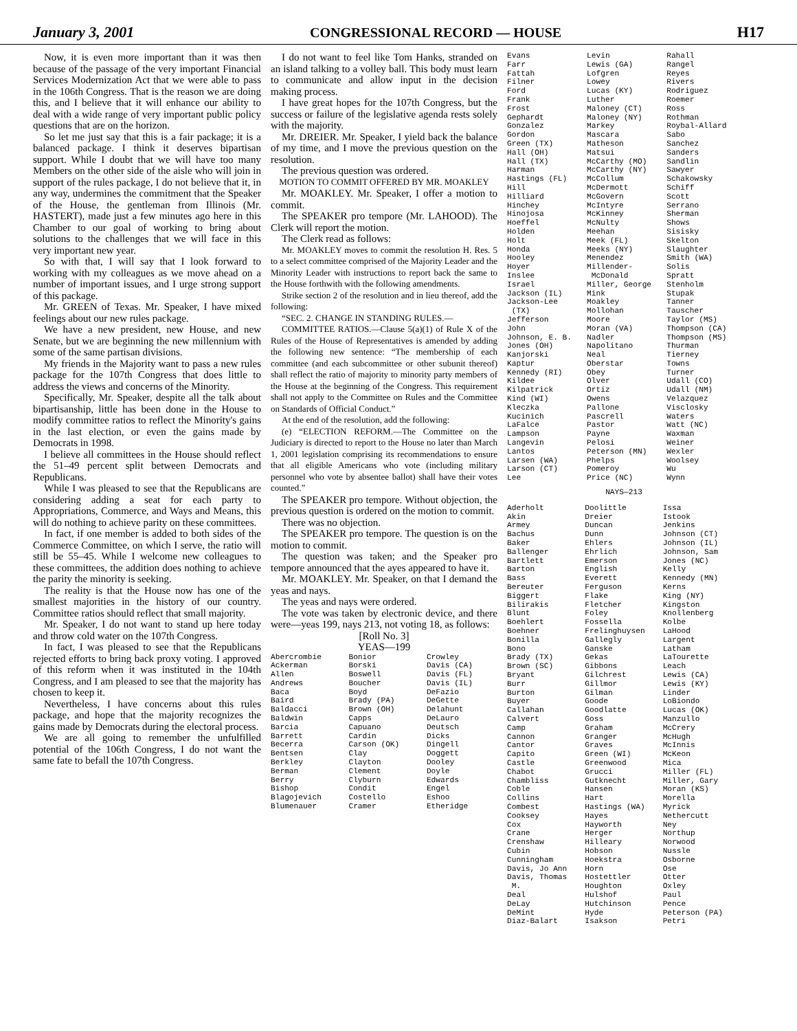January 3, 2001 CONGRESSIONAL RECORD — HOUSE H17
Now, it is even more important than it was then because of the passage of the very important Financial Services Modernization Act that we were able to pass in the 106th Congress. That is the reason we are doing this, and I believe that it will enhance our ability to deal with a wide range of very important public policy questions that are on the horizon.
So let me just say that this is a fair package; it is a balanced package. I think it deserves bipartisan support. While I doubt that we will have too many Members on the other side of the aisle who will join in support of the rules package, I do not believe that it, in any way, undermines the commitment that the Speaker of the House, the gentleman from Illinois (Mr. HASTERT), made just a few minutes ago here in this Chamber to our goal of working to bring about solutions to the challenges that we will face in this very important new year.
So with that, I will say that I look forward to working with my colleagues as we move ahead on a number of important issues, and I urge strong support of this package.
Mr. GREEN of Texas. Mr. Speaker, I have mixed feelings about our new rules package.
We have a new president, new House, and new Senate, but we are beginning the new millennium with some of the same partisan divisions.
My friends in the Majority want to pass a new rules package for the 107th Congress that does little to address the views and concerns of the Minority.
Specifically, Mr. Speaker, despite all the talk about bipartisanship, little has been done in the House to modify committee ratios to reflect the Minority's gains in the last election, or even the gains made by Democrats in 1998.
I believe all committees in the House should reflect the 51–49 percent split between Democrats and Republicans.
While I was pleased to see that the Republicans are considering adding a seat for each party to Appropriations, Commerce, and Ways and Means, this will do nothing to achieve parity on these committees.
In fact, if one member is added to both sides of the Commerce Committee, on which I serve, the ratio will still be 55–45. While I welcome new colleagues to these committees, the addition does nothing to achieve the parity the minority is seeking.
The reality is that the House now has one of the smallest majorities in the history of our country. Committee ratios should reflect that small majority.
Mr. Speaker, I do not want to stand up here today and throw cold water on the 107th Congress.
In fact, I was pleased to see that the Republicans rejected efforts to bring back proxy voting. I approved of this reform when it was instituted in the 104th Congress, and I am pleased to see that the majority has chosen to keep it.
Nevertheless, I have concerns about this rules package, and hope that the majority recognizes the gains made by Democrats during the electoral process.
We are all going to remember the unfulfilled potential of the 106th Congress, I do not want the same fate to befall the 107th Congress.
I do not want to feel like Tom Hanks, stranded on an island talking to a volley ball. This body must learn to communicate and allow input in the decision making process.
I have great hopes for the 107th Congress, but the success or failure of the legislative agenda rests solely with the majority.
Mr. DREIER. Mr. Speaker, I yield back the balance of my time, and I move the previous question on the resolution.
The previous question was ordered.
MOTION TO COMMIT OFFERED BY MR. MOAKLEY
Mr. MOAKLEY. Mr. Speaker, I offer a motion to commit.
The SPEAKER pro tempore (Mr. LAHOOD). The Clerk will report the motion.
The Clerk read as follows:
Mr. MOAKLEY moves to commit the resolution H. Res. 5 to a select committee comprised of the Majority Leader and the Minority Leader with instructions to report back the same to the House forthwith with the following amendments.
Strike section 2 of the resolution and in lieu thereof, add the following:
“SEC. 2. CHANGE IN STANDING RULES.—
COMMITTEE RATIOS.—Clause 5(a)(1) of Rule X of the Rules of the House of Representatives is amended by adding the following new sentence: “The membership of each committee (and each subcommittee or other subunit thereof) shall reflect the ratio of majority to minority party members of the House at the beginning of the Congress. This requirement shall not apply to the Committee on Rules and the Committee on Standards of Official Conduct.”
At the end of the resolution, add the following:
(e) “ELECTION REFORM.—The Committee on the Judiciary is directed to report to the House no later than March 1, 2001 legislation comprising its recommendations to ensure that all eligible Americans who vote (including military personnel who vote by absentee ballot) shall have their votes counted.”
The SPEAKER pro tempore. Without objection, the previous question is ordered on the motion to commit.
There was no objection.
The SPEAKER pro tempore. The question is on the motion to commit.
The question was taken; and the Speaker pro tempore announced that the ayes appeared to have it.
Mr. MOAKLEY. Mr. Speaker, on that I demand the yeas and nays.
The yeas and nays were ordered.
The vote was taken by electronic device, and there were—yeas 199, nays 213, not voting 18, as follows:
[Roll No. 3]
YEAS—199
| Abercrombie Ackerman Allen Andrews Baca Baird Baldacci Baldwin Barcia Barrett Becerra Bentsen Berkley Berman Berry Bishop Blagojevich Blumenauer | Bonior Borski Boswell Boucher Boyd Brady (PA) Brown (OH) Capps Capuano Cardin Carson (OK) Clay Clayton Clement Clyburn Condit Costello Cramer | Crowley Davis (CA) Davis (FL) Davis (IL) DeFazio DeGette Delahunt DeLauro Deutsch Dicks Dingell Doggett Dooley Doyle Edwards Engel Eshoo Etheridge |
| Evans Farr Fattah Filner Ford Frank Frost Gephardt Gonzalez Gordon Green (TX) Hall (OH) Hall (TX) Harman Hastings (FL) Hill Hilliard Hinchey Hinojosa Hoeffel Holden Holt Honda Hooley Hoyer Inslee Israel Jackson (IL) Jackson-Lee (TX) Jefferson John Johnson, E. B. Jones (OH) Kanjorski Kaptur Kennedy (RI) Kildee Kilpatrick Kind (WI) Kleczka Kucinich LaFalce Lampson Langevin Lantos Larsen (WA) Larson (CT) Lee | Levin Lewis (GA) Lofgren Lowey Lucas (KY) Luther Maloney (CT) Maloney (NY) Markey Mascara Matheson Matsui McCarthy (MO) McCarthy (NY) McCollum McDermott McGovern McIntyre McKinney McNulty Meehan Meek (FL) Meeks (NY) Menendez Millender- McDonald Miller, George Mink Moakley Mollohan Moore Moran (VA) Nadler Napolitano Neal Oberstar Obey Olver Ortiz Owens Pallone Pascrell Pastor Payne Pelosi Peterson (MN) Phelps Pomeroy Price (NC) | Rahall Rangel Reyes Rivers Rodriguez Roemer Ross Rothman Roybal-Allard Sabo Sanchez Sanders Sandlin Sawyer Schakowsky Schiff Scott Serrano Sherman Shows Sisisky Skelton Slaughter Smith (WA) Solis Spratt Stenholm Stupak Tanner Tauscher Taylor (MS) Thompson (CA) Thompson (MS) Thurman Tierney Towns Turner Udall (CO) Udall (NM) Velazquez Visclosky Waters Watt (NC) Waxman Weiner Wexler Woolsey Wu Wynn |
NAYS—213
| Aderholt Akin Armey Bachus Baker Ballenger Bartlett Barton Bass Bereuter Biggert Bilirakis Blunt Boehlert Boehner Bonilla Bono Brady (TX) Brown (SC) Bryant Burr Burton Buyer Callahan Calvert Camp Cannon Cantor Capito Castle Chabot Chambliss Coble Collins Combest Cooksey Cox Crane Crenshaw Cubin Cunningham Davis, Jo Ann Davis, Thomas M. Deal DeLay DeMint Diaz-Balart | Doolittle Dreier Duncan Dunn Ehlers Ehrlich Emerson English Everett Ferguson Flake Fletcher Foley Fossella Frelinghuysen Gallegly Ganske Gekas Gibbons Gilchrest Gillmor Gilman Goode Goodlatte Goss Graham Granger Graves Green (WI) Greenwood Grucci Gutknecht Hansen Hart Hastings (WA) Hayes Hayworth Herger Hilleary Hobson Hoekstra Horn Hostettler Houghton Hulshof Hutchinson Hyde Isakson | Issa Istook Jenkins Johnson (CT) Johnson (IL) Johnson, Sam Jones (NC) Kelly Kennedy (MN) Kerns King (NY) Kingston Knollenberg Kolbe LaHood Largent Latham LaTourette Leach Lewis (CA) Lewis (KY) Linder LoBiondo Lucas (OK) Manzullo McCrery McHugh McInnis McKeon Mica Miller (FL) Miller, Gary Moran (KS) Morella Myrick Nethercutt Ney Northup Norwood Nussle Osborne Ose Otter Oxley Paul Pence Peterson (PA) Petri |